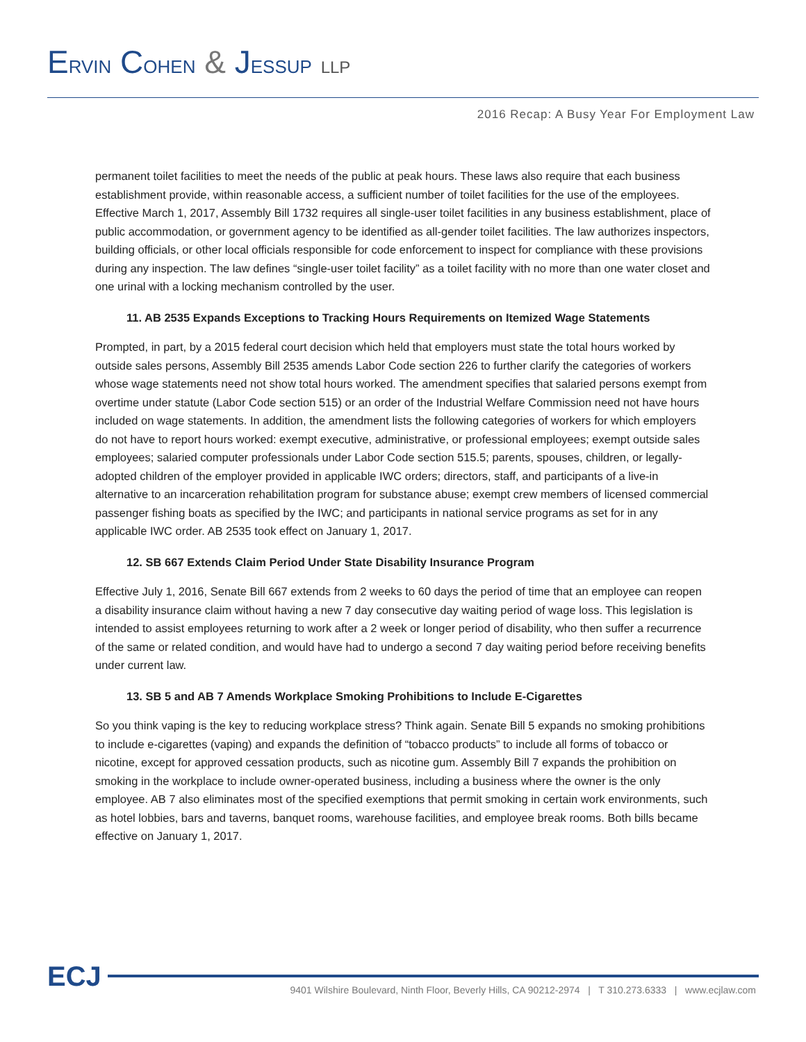ERVIN COHEN & JESSUP LLP
2016 Recap: A Busy Year For Employment Law
permanent toilet facilities to meet the needs of the public at peak hours. These laws also require that each business establishment provide, within reasonable access, a sufficient number of toilet facilities for the use of the employees. Effective March 1, 2017, Assembly Bill 1732 requires all single-user toilet facilities in any business establishment, place of public accommodation, or government agency to be identified as all-gender toilet facilities. The law authorizes inspectors, building officials, or other local officials responsible for code enforcement to inspect for compliance with these provisions during any inspection. The law defines “single-user toilet facility” as a toilet facility with no more than one water closet and one urinal with a locking mechanism controlled by the user.
11. AB 2535 Expands Exceptions to Tracking Hours Requirements on Itemized Wage Statements
Prompted, in part, by a 2015 federal court decision which held that employers must state the total hours worked by outside sales persons, Assembly Bill 2535 amends Labor Code section 226 to further clarify the categories of workers whose wage statements need not show total hours worked. The amendment specifies that salaried persons exempt from overtime under statute (Labor Code section 515) or an order of the Industrial Welfare Commission need not have hours included on wage statements. In addition, the amendment lists the following categories of workers for which employers do not have to report hours worked: exempt executive, administrative, or professional employees; exempt outside sales employees; salaried computer professionals under Labor Code section 515.5; parents, spouses, children, or legally-adopted children of the employer provided in applicable IWC orders; directors, staff, and participants of a live-in alternative to an incarceration rehabilitation program for substance abuse; exempt crew members of licensed commercial passenger fishing boats as specified by the IWC; and participants in national service programs as set for in any applicable IWC order. AB 2535 took effect on January 1, 2017.
12. SB 667 Extends Claim Period Under State Disability Insurance Program
Effective July 1, 2016, Senate Bill 667 extends from 2 weeks to 60 days the period of time that an employee can reopen a disability insurance claim without having a new 7 day consecutive day waiting period of wage loss. This legislation is intended to assist employees returning to work after a 2 week or longer period of disability, who then suffer a recurrence of the same or related condition, and would have had to undergo a second 7 day waiting period before receiving benefits under current law.
13. SB 5 and AB 7 Amends Workplace Smoking Prohibitions to Include E-Cigarettes
So you think vaping is the key to reducing workplace stress? Think again. Senate Bill 5 expands no smoking prohibitions to include e-cigarettes (vaping) and expands the definition of “tobacco products” to include all forms of tobacco or nicotine, except for approved cessation products, such as nicotine gum. Assembly Bill 7 expands the prohibition on smoking in the workplace to include owner-operated business, including a business where the owner is the only employee. AB 7 also eliminates most of the specified exemptions that permit smoking in certain work environments, such as hotel lobbies, bars and taverns, banquet rooms, warehouse facilities, and employee break rooms. Both bills became effective on January 1, 2017.
ECJ
9401 Wilshire Boulevard, Ninth Floor, Beverly Hills, CA 90212-2974 | T 310.273.6333 | www.ecjlaw.com